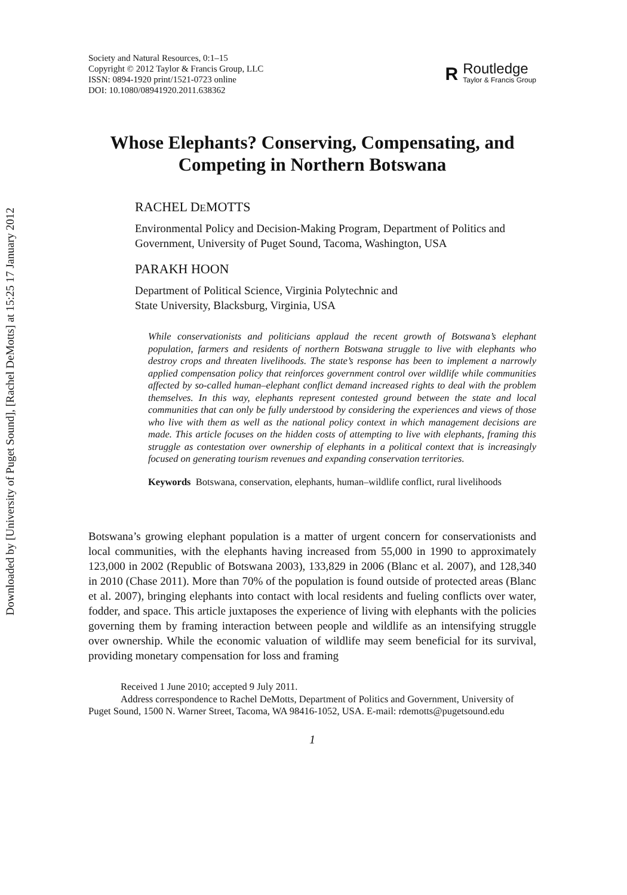Downloaded by [University of Puget Sound], [Rachel DeMotts] at 15:25 17 January 2012
Society and Natural Resources, 0:1–15
Copyright © 2012 Taylor & Francis Group, LLC
ISSN: 0894-1920 print/1521-0723 online
DOI: 10.1080/08941920.2011.638362
R
Routledge
Taylor & Francis Group
Whose Elephants? Conserving, Compensating, and Competing in Northern Botswana
RACHEL DEMOTTS
Environmental Policy and Decision-Making Program, Department of Politics and Government, University of Puget Sound, Tacoma, Washington, USA
PARAKH HOON
Department of Political Science, Virginia Polytechnic and
State University, Blacksburg, Virginia, USA
While conservationists and politicians applaud the recent growth of Botswana’s elephant population, farmers and residents of northern Botswana struggle to live with elephants who destroy crops and threaten livelihoods. The state’s response has been to implement a narrowly applied compensation policy that reinforces government control over wildlife while communities affected by so-called human–elephant conflict demand increased rights to deal with the problem themselves. In this way, elephants represent contested ground between the state and local communities that can only be fully understood by considering the experiences and views of those who live with them as well as the national policy context in which management decisions are made. This article focuses on the hidden costs of attempting to live with elephants, framing this struggle as contestation over ownership of elephants in a political context that is increasingly focused on generating tourism revenues and expanding conservation territories.
Keywords Botswana, conservation, elephants, human–wildlife conflict, rural livelihoods
Botswana’s growing elephant population is a matter of urgent concern for conservationists and local communities, with the elephants having increased from 55,000 in 1990 to approximately 123,000 in 2002 (Republic of Botswana 2003), 133,829 in 2006 (Blanc et al. 2007), and 128,340 in 2010 (Chase 2011). More than 70% of the population is found outside of protected areas (Blanc et al. 2007), bringing elephants into contact with local residents and fueling conflicts over water, fodder, and space. This article juxtaposes the experience of living with elephants with the policies governing them by framing interaction between people and wildlife as an intensifying struggle over ownership. While the economic valuation of wildlife may seem beneficial for its survival, providing monetary compensation for loss and framing
Received 1 June 2010; accepted 9 July 2011.
Address correspondence to Rachel DeMotts, Department of Politics and Government, University of Puget Sound, 1500 N. Warner Street, Tacoma, WA 98416-1052, USA. E-mail: rdemotts@pugetsound.edu
1